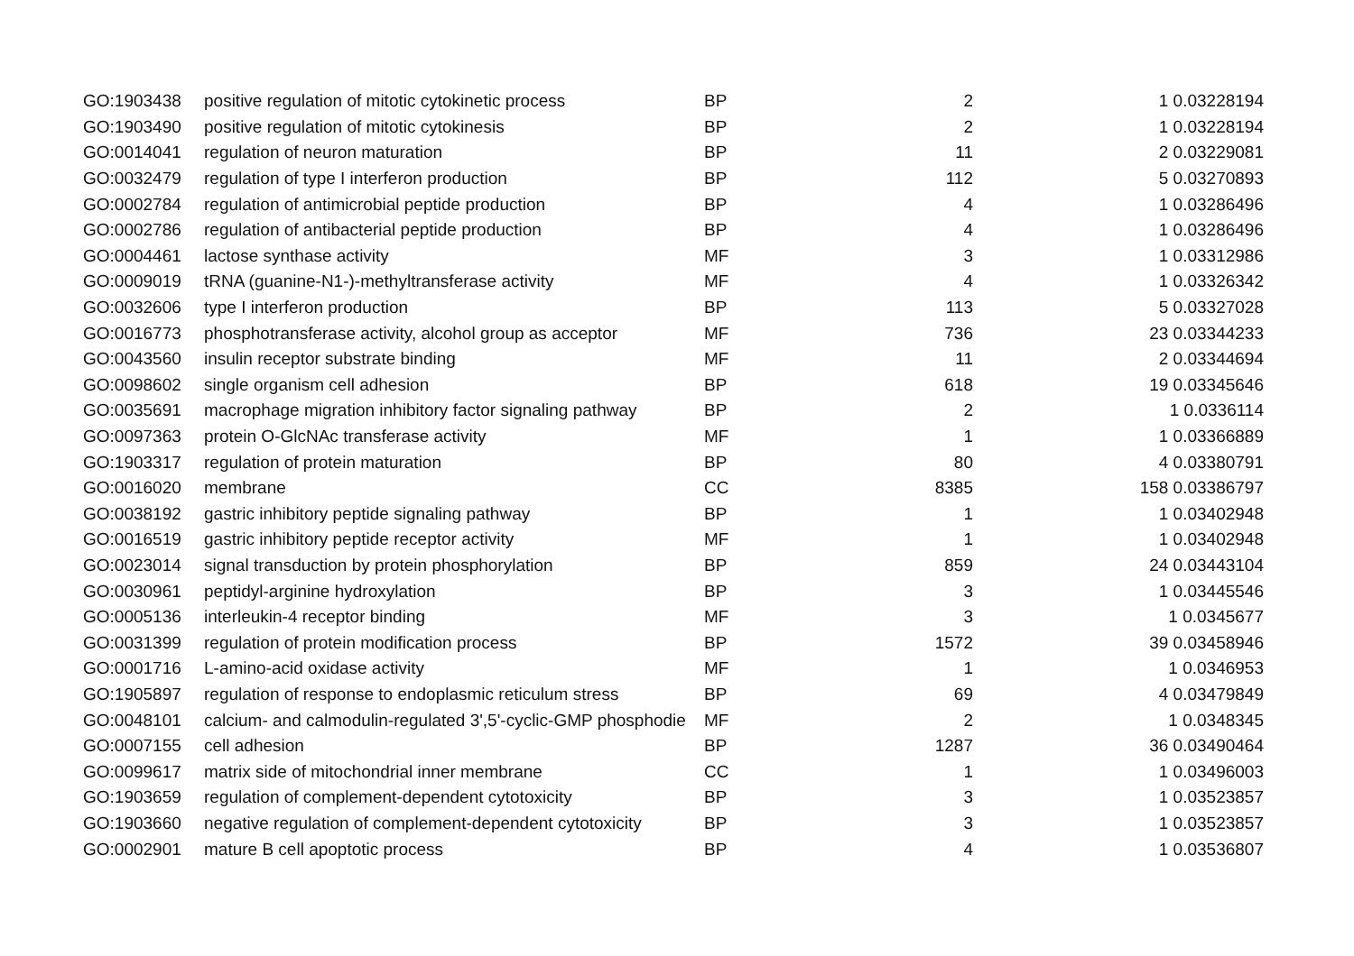| GO:1903438 | positive regulation of mitotic cytokinetic process | BP | 2 | 1 0.03228194 |
| GO:1903490 | positive regulation of mitotic cytokinesis | BP | 2 | 1 0.03228194 |
| GO:0014041 | regulation of neuron maturation | BP | 11 | 2 0.03229081 |
| GO:0032479 | regulation of type I interferon production | BP | 112 | 5 0.03270893 |
| GO:0002784 | regulation of antimicrobial peptide production | BP | 4 | 1 0.03286496 |
| GO:0002786 | regulation of antibacterial peptide production | BP | 4 | 1 0.03286496 |
| GO:0004461 | lactose synthase activity | MF | 3 | 1 0.03312986 |
| GO:0009019 | tRNA (guanine-N1-)-methyltransferase activity | MF | 4 | 1 0.03326342 |
| GO:0032606 | type I interferon production | BP | 113 | 5 0.03327028 |
| GO:0016773 | phosphotransferase activity, alcohol group as acceptor | MF | 736 | 23 0.03344233 |
| GO:0043560 | insulin receptor substrate binding | MF | 11 | 2 0.03344694 |
| GO:0098602 | single organism cell adhesion | BP | 618 | 19 0.03345646 |
| GO:0035691 | macrophage migration inhibitory factor signaling pathway | BP | 2 | 1 0.0336114 |
| GO:0097363 | protein O-GlcNAc transferase activity | MF | 1 | 1 0.03366889 |
| GO:1903317 | regulation of protein maturation | BP | 80 | 4 0.03380791 |
| GO:0016020 | membrane | CC | 8385 | 158 0.03386797 |
| GO:0038192 | gastric inhibitory peptide signaling pathway | BP | 1 | 1 0.03402948 |
| GO:0016519 | gastric inhibitory peptide receptor activity | MF | 1 | 1 0.03402948 |
| GO:0023014 | signal transduction by protein phosphorylation | BP | 859 | 24 0.03443104 |
| GO:0030961 | peptidyl-arginine hydroxylation | BP | 3 | 1 0.03445546 |
| GO:0005136 | interleukin-4 receptor binding | MF | 3 | 1 0.0345677 |
| GO:0031399 | regulation of protein modification process | BP | 1572 | 39 0.03458946 |
| GO:0001716 | L-amino-acid oxidase activity | MF | 1 | 1 0.0346953 |
| GO:1905897 | regulation of response to endoplasmic reticulum stress | BP | 69 | 4 0.03479849 |
| GO:0048101 | calcium- and calmodulin-regulated 3',5'-cyclic-GMP phosphodie | MF | 2 | 1 0.0348345 |
| GO:0007155 | cell adhesion | BP | 1287 | 36 0.03490464 |
| GO:0099617 | matrix side of mitochondrial inner membrane | CC | 1 | 1 0.03496003 |
| GO:1903659 | regulation of complement-dependent cytotoxicity | BP | 3 | 1 0.03523857 |
| GO:1903660 | negative regulation of complement-dependent cytotoxicity | BP | 3 | 1 0.03523857 |
| GO:0002901 | mature B cell apoptotic process | BP | 4 | 1 0.03536807 |